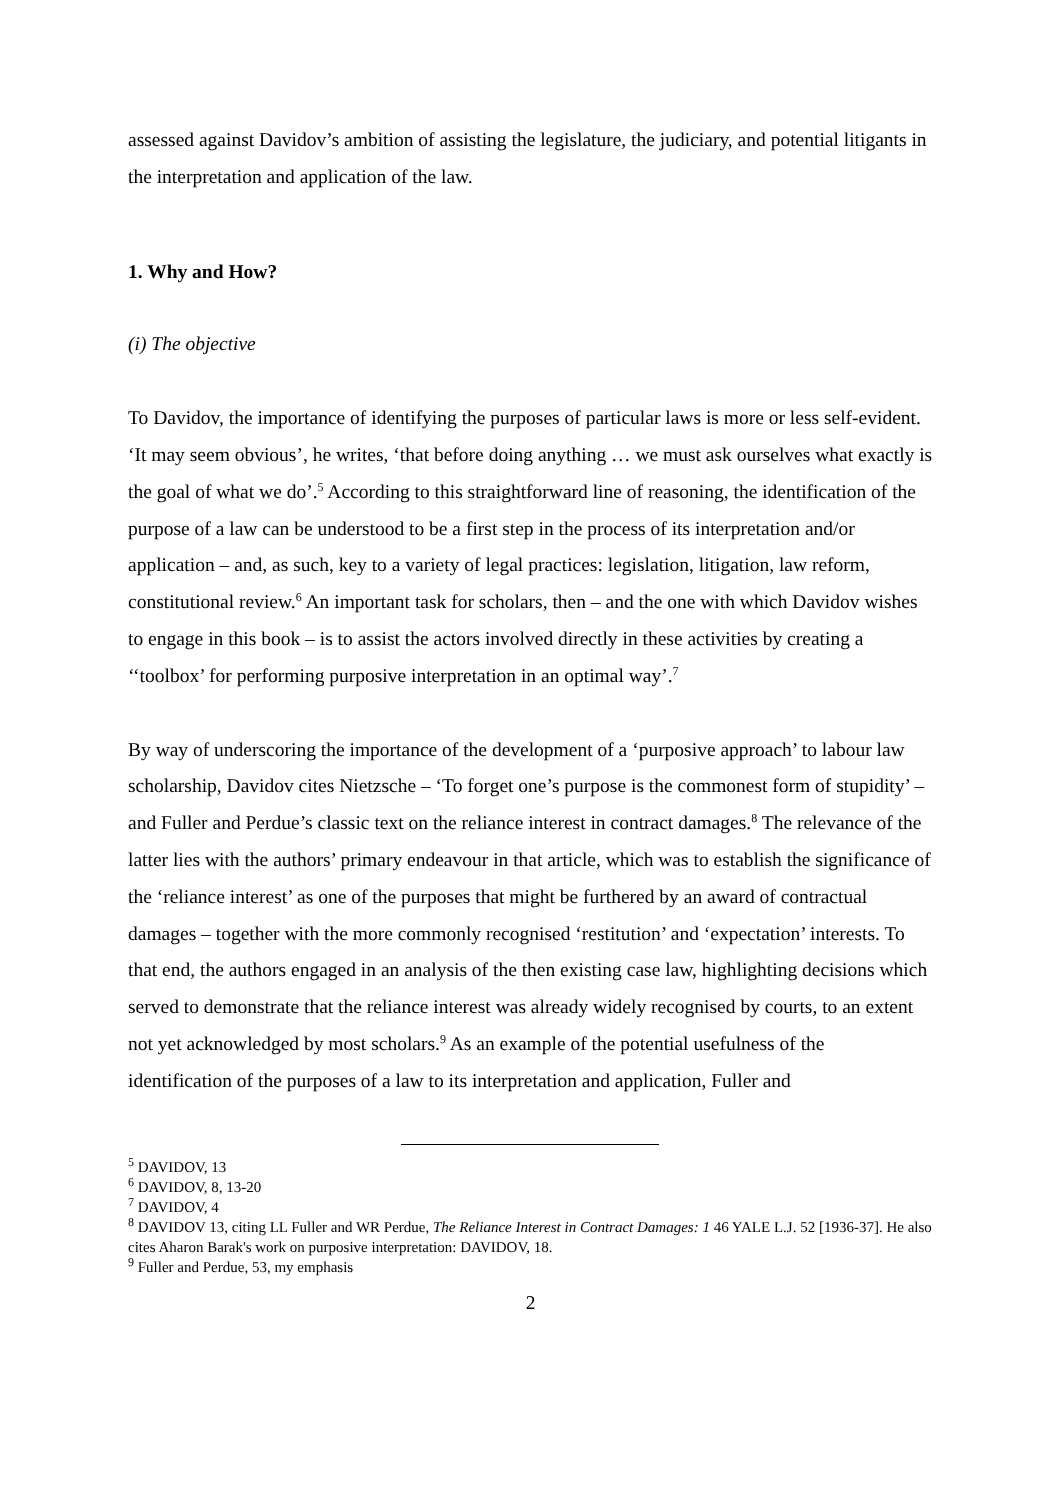assessed against Davidov’s ambition of assisting the legislature, the judiciary, and potential litigants in the interpretation and application of the law.
1. Why and How?
(i) The objective
To Davidov, the importance of identifying the purposes of particular laws is more or less self-evident. ‘It may seem obvious’, he writes, ‘that before doing anything … we must ask ourselves what exactly is the goal of what we do’.<sup>5</sup> According to this straightforward line of reasoning, the identification of the purpose of a law can be understood to be a first step in the process of its interpretation and/or application – and, as such, key to a variety of legal practices: legislation, litigation, law reform, constitutional review.<sup>6</sup> An important task for scholars, then – and the one with which Davidov wishes to engage in this book – is to assist the actors involved directly in these activities by creating a ‘‘toolbox’ for performing purposive interpretation in an optimal way’.<sup>7</sup>
By way of underscoring the importance of the development of a ‘purposive approach’ to labour law scholarship, Davidov cites Nietzsche – ‘To forget one’s purpose is the commonest form of stupidity’ – and Fuller and Perdue’s classic text on the reliance interest in contract damages.<sup>8</sup> The relevance of the latter lies with the authors’ primary endeavour in that article, which was to establish the significance of the ‘reliance interest’ as one of the purposes that might be furthered by an award of contractual damages – together with the more commonly recognised ‘restitution’ and ‘expectation’ interests. To that end, the authors engaged in an analysis of the then existing case law, highlighting decisions which served to demonstrate that the reliance interest was already widely recognised by courts, to an extent not yet acknowledged by most scholars.<sup>9</sup> As an example of the potential usefulness of the identification of the purposes of a law to its interpretation and application, Fuller and
<sup>5</sup> DAVIDOV, 13
<sup>6</sup> DAVIDOV, 8, 13-20
<sup>7</sup> DAVIDOV, 4
<sup>8</sup> DAVIDOV 13, citing LL Fuller and WR Perdue, The Reliance Interest in Contract Damages: 1 46 YALE L.J. 52 [1936-37]. He also cites Aharon Barak's work on purposive interpretation: DAVIDOV, 18.
<sup>9</sup> Fuller and Perdue, 53, my emphasis
2